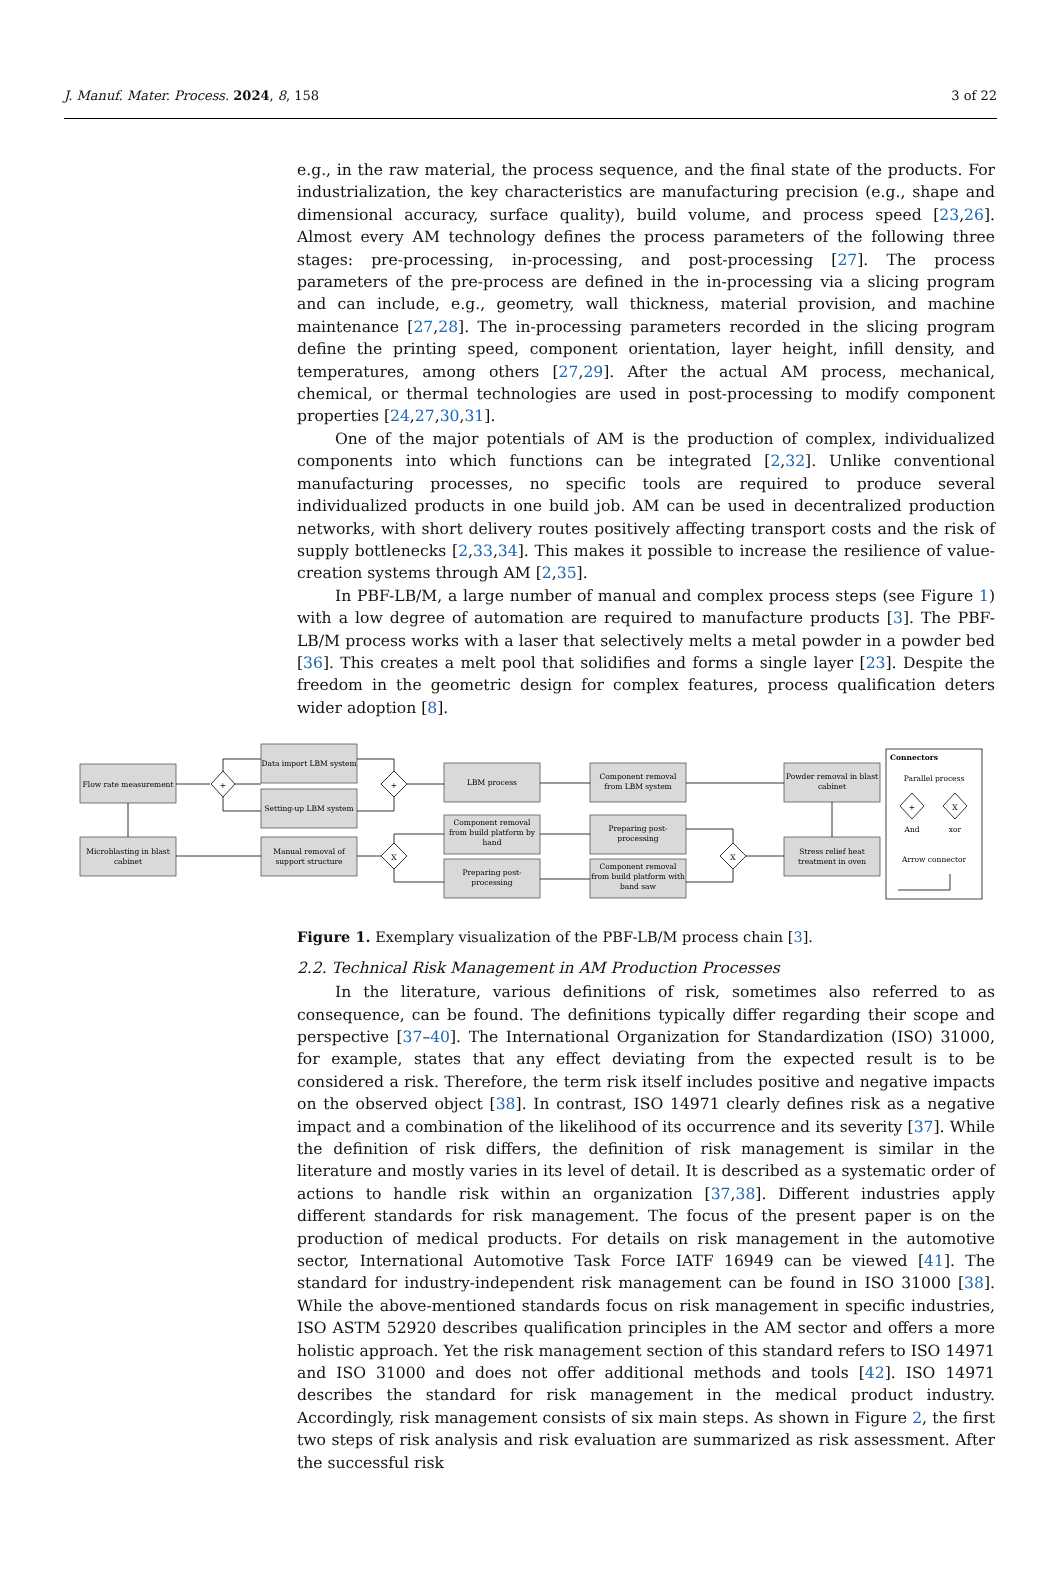J. Manuf. Mater. Process. 2024, 8, 158 3 of 22
e.g., in the raw material, the process sequence, and the final state of the products. For industrialization, the key characteristics are manufacturing precision (e.g., shape and dimensional accuracy, surface quality), build volume, and process speed [23,26]. Almost every AM technology defines the process parameters of the following three stages: pre-processing, in-processing, and post-processing [27]. The process parameters of the pre-process are defined in the in-processing via a slicing program and can include, e.g., geometry, wall thickness, material provision, and machine maintenance [27,28]. The in-processing parameters recorded in the slicing program define the printing speed, component orientation, layer height, infill density, and temperatures, among others [27,29]. After the actual AM process, mechanical, chemical, or thermal technologies are used in post-processing to modify component properties [24,27,30,31].
One of the major potentials of AM is the production of complex, individualized components into which functions can be integrated [2,32]. Unlike conventional manufacturing processes, no specific tools are required to produce several individualized products in one build job. AM can be used in decentralized production networks, with short delivery routes positively affecting transport costs and the risk of supply bottlenecks [2,33,34]. This makes it possible to increase the resilience of value-creation systems through AM [2,35].
In PBF-LB/M, a large number of manual and complex process steps (see Figure 1) with a low degree of automation are required to manufacture products [3]. The PBF-LB/M process works with a laser that selectively melts a metal powder in a powder bed [36]. This creates a melt pool that solidifies and forms a single layer [23]. Despite the freedom in the geometric design for complex features, process qualification deters wider adoption [8].
Flow rate measurement
Data import LBM system
Setting-up LBM system
LBM process
Component removal
from LBM system
Powder removal in blast
cabinet
Microblasting in blast
cabinet
Manual removal of
support structure
Component removal
from build platform by
hand
Preparing post-
processing
Preparing post-
processing
Component removal
from build platform with
band saw
Stress relief heat
treatment in oven
Connectors
Parallel process
And
xor
Arrow connector
+
+
X
X
+
X
Figure 1. Exemplary visualization of the PBF-LB/M process chain [3].
2.2. Technical Risk Management in AM Production Processes
In the literature, various definitions of risk, sometimes also referred to as consequence, can be found. The definitions typically differ regarding their scope and perspective [37–40]. The International Organization for Standardization (ISO) 31000, for example, states that any effect deviating from the expected result is to be considered a risk. Therefore, the term risk itself includes positive and negative impacts on the observed object [38]. In contrast, ISO 14971 clearly defines risk as a negative impact and a combination of the likelihood of its occurrence and its severity [37]. While the definition of risk differs, the definition of risk management is similar in the literature and mostly varies in its level of detail. It is described as a systematic order of actions to handle risk within an organization [37,38]. Different industries apply different standards for risk management. The focus of the present paper is on the production of medical products. For details on risk management in the automotive sector, International Automotive Task Force IATF 16949 can be viewed [41]. The standard for industry-independent risk management can be found in ISO 31000 [38]. While the above-mentioned standards focus on risk management in specific industries, ISO ASTM 52920 describes qualification principles in the AM sector and offers a more holistic approach. Yet the risk management section of this standard refers to ISO 14971 and ISO 31000 and does not offer additional methods and tools [42]. ISO 14971 describes the standard for risk management in the medical product industry. Accordingly, risk management consists of six main steps. As shown in Figure 2, the first two steps of risk analysis and risk evaluation are summarized as risk assessment. After the successful risk